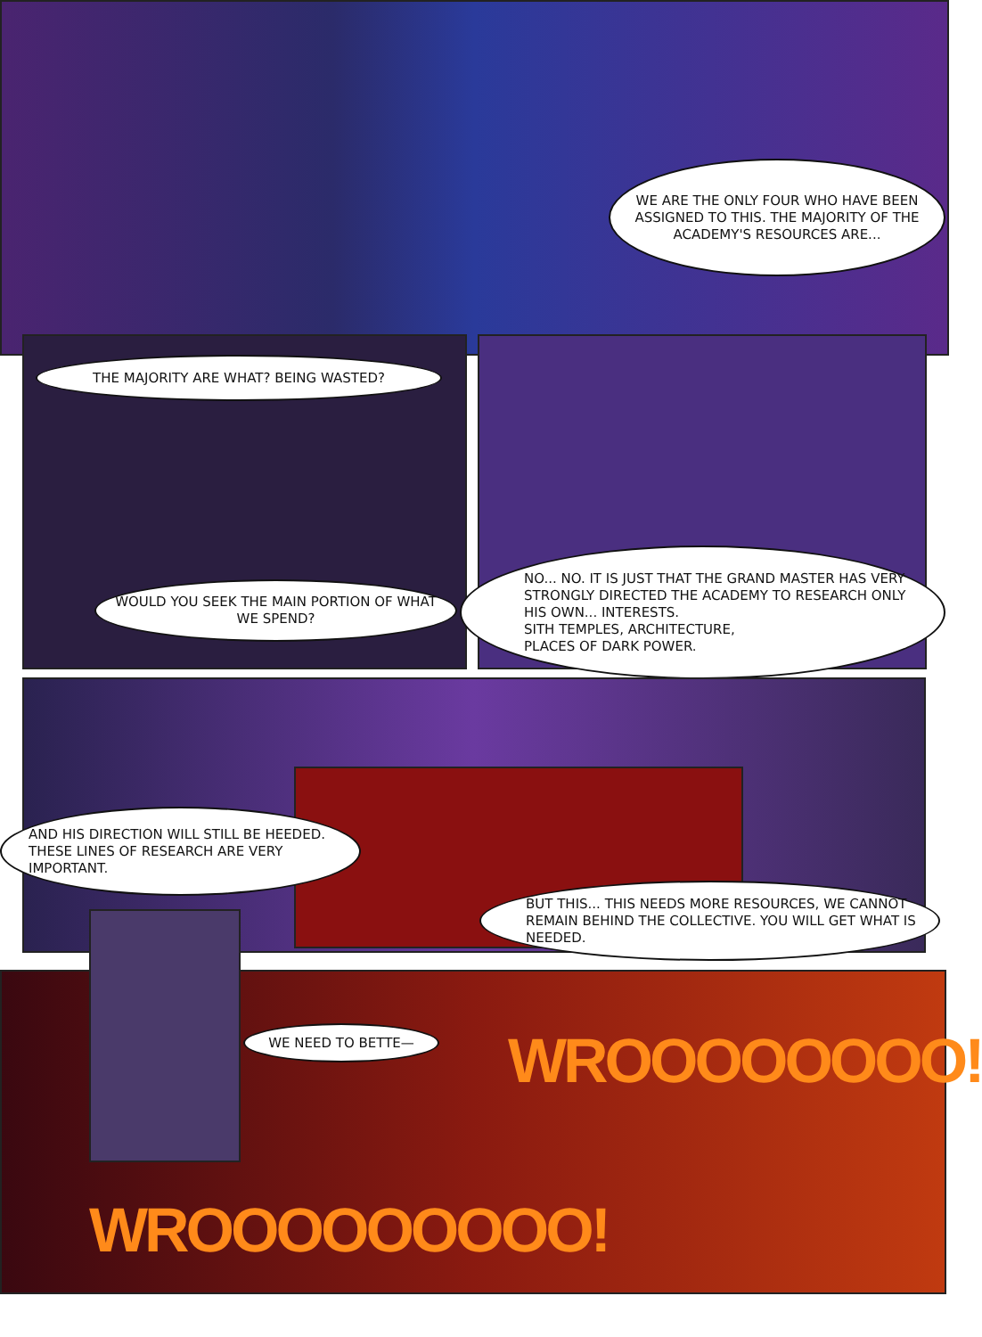WE ARE THE ONLY FOUR WHO HAVE BEEN ASSIGNED TO THIS. THE MAJORITY OF THE ACADEMY'S RESOURCES ARE...
THE MAJORITY ARE WHAT? BEING WASTED?
WOULD YOU SEEK THE MAIN PORTION OF WHAT WE SPEND?
NO... NO. IT IS JUST THAT THE GRAND MASTER HAS VERY STRONGLY DIRECTED THE ACADEMY TO RESEARCH ONLY HIS OWN... INTERESTS.
SITH TEMPLES, ARCHITECTURE,
PLACES OF DARK POWER.
AND HIS DIRECTION WILL STILL BE HEEDED. THESE LINES OF RESEARCH ARE VERY IMPORTANT.
BUT THIS... THIS NEEDS MORE RESOURCES, WE CANNOT REMAIN BEHIND THE COLLECTIVE. YOU WILL GET WHAT IS NEEDED.
WE NEED TO BETTE— WROOOOOOOO!
WROOOOOOOOO!